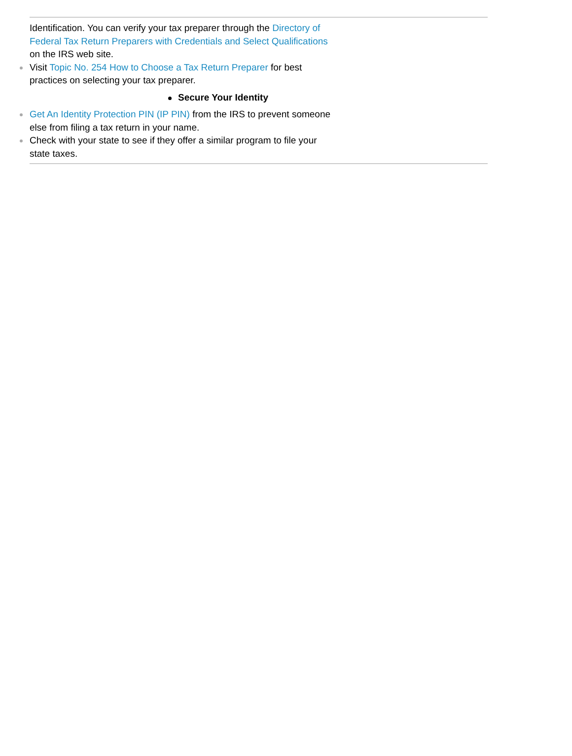Identification. You can verify your tax preparer through the Directory of Federal Tax Return Preparers with Credentials and Select Qualifications on the IRS web site.
Visit Topic No. 254 How to Choose a Tax Return Preparer for best practices on selecting your tax preparer.
Secure Your Identity
Get An Identity Protection PIN (IP PIN) from the IRS to prevent someone else from filing a tax return in your name.
Check with your state to see if they offer a similar program to file your state taxes.